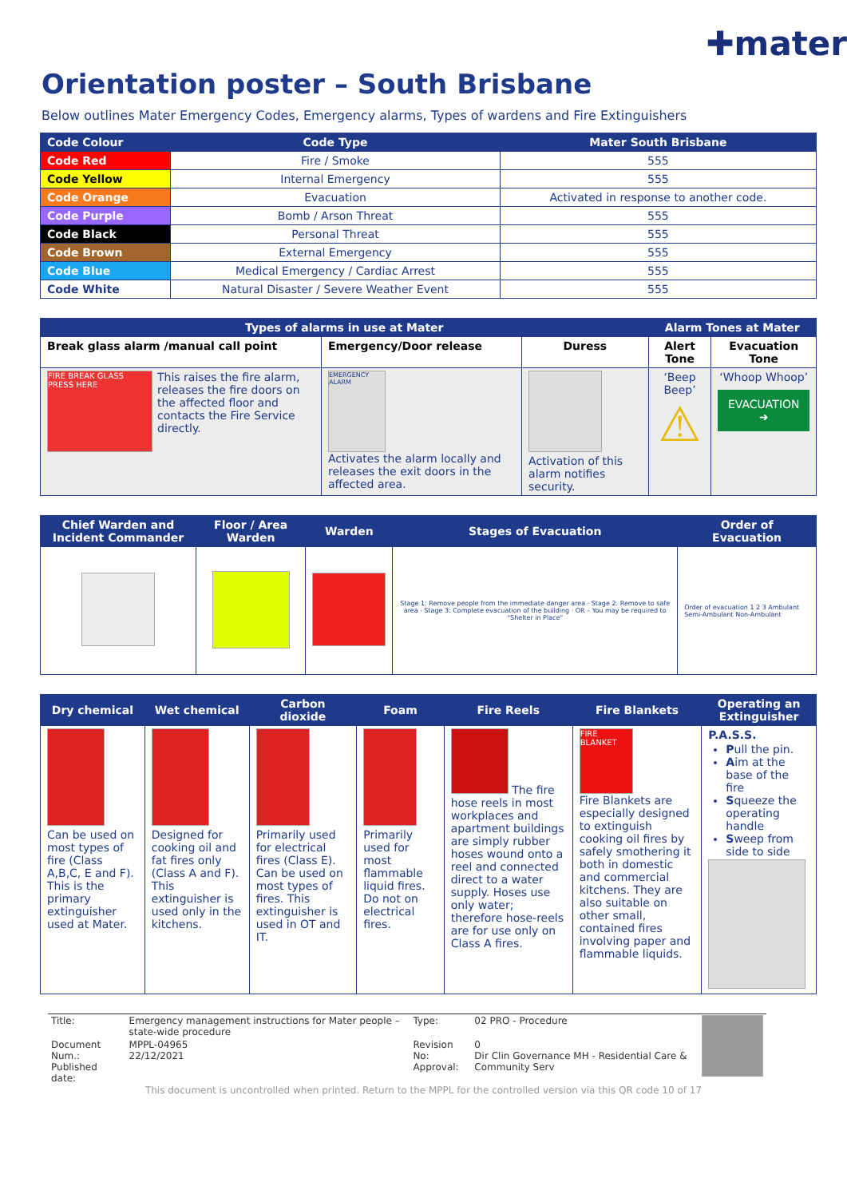✚mater
Orientation poster – South Brisbane
Below outlines Mater Emergency Codes, Emergency alarms, Types of wardens and Fire Extinguishers
| Code Colour | Code Type | Mater South Brisbane |
| --- | --- | --- |
| Code Red | Fire / Smoke | 555 |
| Code Yellow | Internal Emergency | 555 |
| Code Orange | Evacuation | Activated in response to another code. |
| Code Purple | Bomb / Arson Threat | 555 |
| Code Black | Personal Threat | 555 |
| Code Brown | External Emergency | 555 |
| Code Blue | Medical Emergency / Cardiac Arrest | 555 |
| Code White | Natural Disaster / Severe Weather Event | 555 |
| Types of alarms in use at Mater | | | Alarm Tones at Mater | |
| --- | --- | --- | --- | --- |
| Break glass alarm /manual call point | Emergency/Door release | Duress | Alert Tone | Evacuation Tone |
| FIRE BREAK GLASS PRESS HERE This raises the fire alarm, releases the fire doors on the affected floor and contacts the Fire Service directly. | EMERGENCY ALARM Activates the alarm locally and releases the exit doors in the affected area. | Activation of this alarm notifies security. | ‘Beep Beep’ ⚠ | ‘Whoop Whoop’ EVACUATION ➜ |
| Chief Warden and Incident Commander | Floor / Area Warden | Warden | Stages of Evacuation | Order of Evacuation |
| --- | --- | --- | --- | --- |
| | | | Stage 1: Remove people from the immediate danger area · Stage 2: Remove to safe area · Stage 3: Complete evacuation of the building · OR – You may be required to "Shelter in Place" | Order of evacuation 1 2 3 Ambulant Semi-Ambulant Non-Ambulant |
| Dry chemical | Wet chemical | Carbon dioxide | Foam | Fire Reels | Fire Blankets | Operating an Extinguisher |
| --- | --- | --- | --- | --- | --- | --- |
| Can be used on most types of fire (Class A,B,C, E and F). This is the primary extinguisher used at Mater. | Designed for cooking oil and fat fires only (Class A and F). This extinguisher is used only in the kitchens. | Primarily used for electrical fires (Class E). Can be used on most types of fires. This extinguisher is used in OT and IT. | Primarily used for most flammable liquid fires. Do not on electrical fires. | The fire hose reels in most workplaces and apartment buildings are simply rubber hoses wound onto a reel and connected direct to a water supply. Hoses use only water; therefore hose-reels are for use only on Class A fires. | FIRE BLANKET Fire Blankets are especially designed to extinguish cooking oil fires by safely smothering it both in domestic and commercial kitchens. They are also suitable on other small, contained fires involving paper and flammable liquids. | P.A.S.S. P ull the pin. A im at the base of the fire S queeze the operating handle S weep from side to side |
| Title: | Emergency management instructions for Mater people – state-wide procedure | Type: | 02 PRO - Procedure | |
| Document Num.: Published date: | MPPL-04965 22/12/2021 | Revision No: Approval: | 0 Dir Clin Governance MH - Residential Care & Community Serv | |
This document is uncontrolled when printed. Return to the MPPL for the controlled version via this QR code 10 of 17